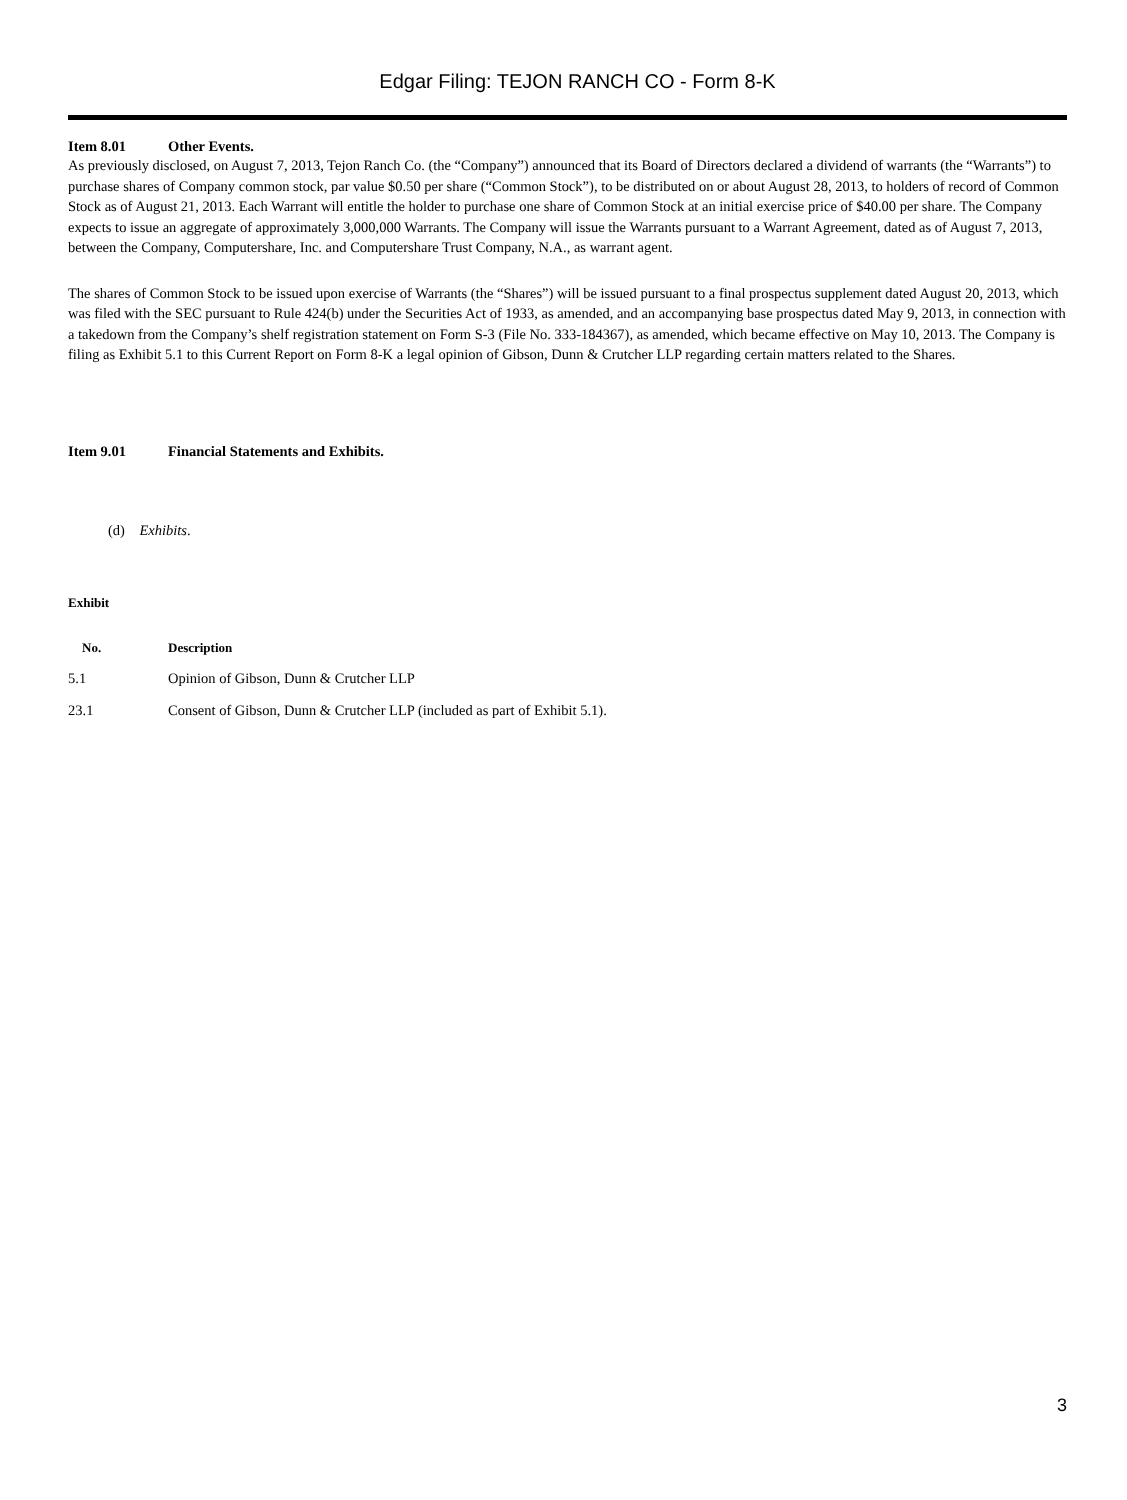Edgar Filing: TEJON RANCH CO - Form 8-K
Item 8.01 Other Events.
As previously disclosed, on August 7, 2013, Tejon Ranch Co. (the “Company”) announced that its Board of Directors declared a dividend of warrants (the “Warrants”) to purchase shares of Company common stock, par value $0.50 per share (“Common Stock”), to be distributed on or about August 28, 2013, to holders of record of Common Stock as of August 21, 2013. Each Warrant will entitle the holder to purchase one share of Common Stock at an initial exercise price of $40.00 per share. The Company expects to issue an aggregate of approximately 3,000,000 Warrants. The Company will issue the Warrants pursuant to a Warrant Agreement, dated as of August 7, 2013, between the Company, Computershare, Inc. and Computershare Trust Company, N.A., as warrant agent.
The shares of Common Stock to be issued upon exercise of Warrants (the “Shares”) will be issued pursuant to a final prospectus supplement dated August 20, 2013, which was filed with the SEC pursuant to Rule 424(b) under the Securities Act of 1933, as amended, and an accompanying base prospectus dated May 9, 2013, in connection with a takedown from the Company’s shelf registration statement on Form S-3 (File No. 333-184367), as amended, which became effective on May 10, 2013. The Company is filing as Exhibit 5.1 to this Current Report on Form 8-K a legal opinion of Gibson, Dunn & Crutcher LLP regarding certain matters related to the Shares.
Item 9.01 Financial Statements and Exhibits.
(d) Exhibits.
| Exhibit | |
| --- | --- |
| No. | Description |
| 5.1 | Opinion of Gibson, Dunn & Crutcher LLP |
| 23.1 | Consent of Gibson, Dunn & Crutcher LLP (included as part of Exhibit 5.1). |
3